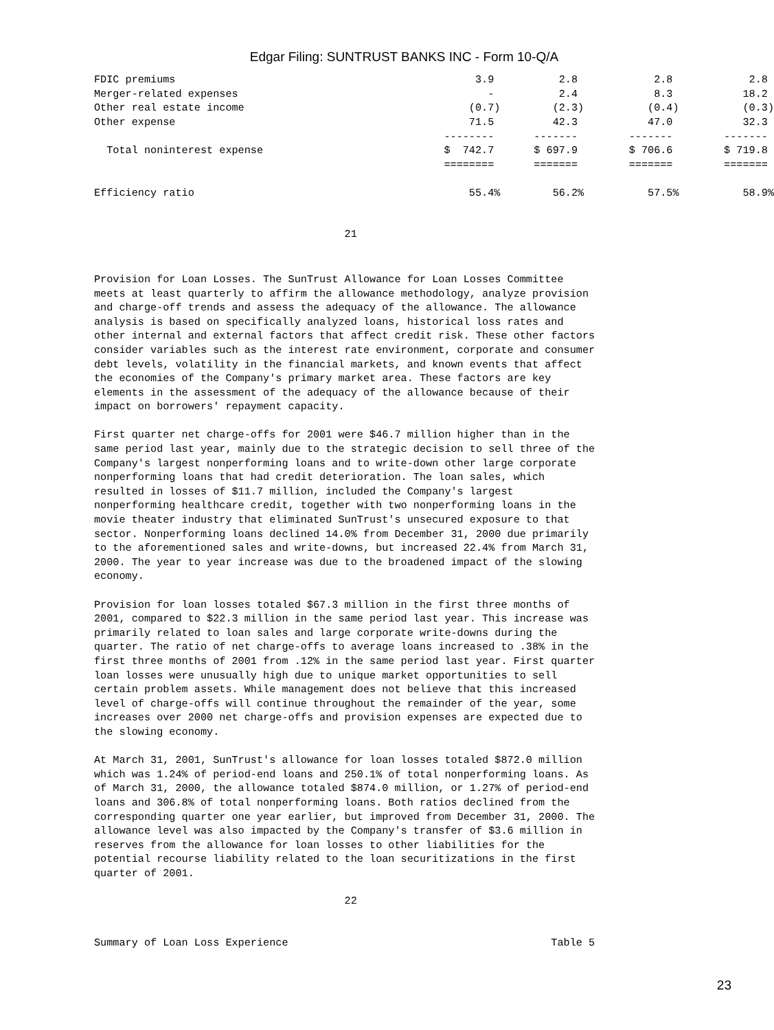Edgar Filing: SUNTRUST BANKS INC - Form 10-Q/A
| FDIC premiums | 3.9 | 2.8 | 2.8 | 2.8 |
| Merger-related expenses | - | 2.4 | 8.3 | 18.2 |
| Other real estate income | (0.7) | (2.3) | (0.4) | (0.3) |
| Other expense | 71.5 | 42.3 | 47.0 | 32.3 |
| | -------- | ------- | ------- | ------- |
| Total noninterest expense | $ 742.7 | $ 697.9 | $ 706.6 | $ 719.8 |
| | ======== | ======= | ======= | ======= |
| Efficiency ratio | 55.4% | 56.2% | 57.5% | 58.9% |
21
Provision for Loan Losses. The SunTrust Allowance for Loan Losses Committee meets at least quarterly to affirm the allowance methodology, analyze provision and charge-off trends and assess the adequacy of the allowance. The allowance analysis is based on specifically analyzed loans, historical loss rates and other internal and external factors that affect credit risk. These other factors consider variables such as the interest rate environment, corporate and consumer debt levels, volatility in the financial markets, and known events that affect the economies of the Company's primary market area. These factors are key elements in the assessment of the adequacy of the allowance because of their impact on borrowers' repayment capacity. First quarter net charge-offs for 2001 were $46.7 million higher than in the same period last year, mainly due to the strategic decision to sell three of the Company's largest nonperforming loans and to write-down other large corporate nonperforming loans that had credit deterioration. The loan sales, which resulted in losses of $11.7 million, included the Company's largest nonperforming healthcare credit, together with two nonperforming loans in the movie theater industry that eliminated SunTrust's unsecured exposure to that sector. Nonperforming loans declined 14.0% from December 31, 2000 due primarily to the aforementioned sales and write-downs, but increased 22.4% from March 31, 2000. The year to year increase was due to the broadened impact of the slowing economy. Provision for loan losses totaled $67.3 million in the first three months of 2001, compared to $22.3 million in the same period last year. This increase was primarily related to loan sales and large corporate write-downs during the quarter. The ratio of net charge-offs to average loans increased to .38% in the first three months of 2001 from .12% in the same period last year. First quarter loan losses were unusually high due to unique market opportunities to sell certain problem assets. While management does not believe that this increased level of charge-offs will continue throughout the remainder of the year, some increases over 2000 net charge-offs and provision expenses are expected due to the slowing economy. At March 31, 2001, SunTrust's allowance for loan losses totaled $872.0 million which was 1.24% of period-end loans and 250.1% of total nonperforming loans. As of March 31, 2000, the allowance totaled $874.0 million, or 1.27% of period-end loans and 306.8% of total nonperforming loans. Both ratios declined from the corresponding quarter one year earlier, but improved from December 31, 2000. The allowance level was also impacted by the Company's transfer of $3.6 million in reserves from the allowance for loan losses to other liabilities for the potential recourse liability related to the loan securitizations in the first quarter of 2001.
22
Summary of Loan Loss Experience Table 5
23